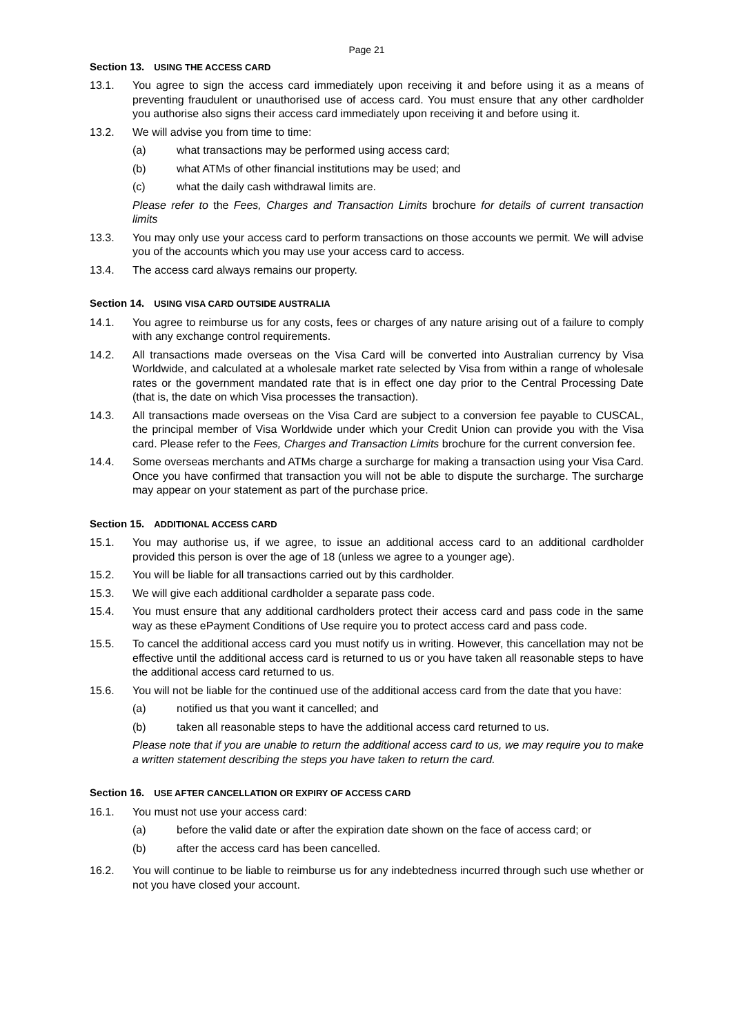Page 21
Section 13. USING THE ACCESS CARD
13.1. You agree to sign the access card immediately upon receiving it and before using it as a means of preventing fraudulent or unauthorised use of access card. You must ensure that any other cardholder you authorise also signs their access card immediately upon receiving it and before using it.
13.2. We will advise you from time to time:
(a) what transactions may be performed using access card;
(b) what ATMs of other financial institutions may be used; and
(c) what the daily cash withdrawal limits are.
Please refer to the Fees, Charges and Transaction Limits brochure for details of current transaction limits
13.3. You may only use your access card to perform transactions on those accounts we permit. We will advise you of the accounts which you may use your access card to access.
13.4. The access card always remains our property.
Section 14. USING VISA CARD OUTSIDE AUSTRALIA
14.1. You agree to reimburse us for any costs, fees or charges of any nature arising out of a failure to comply with any exchange control requirements.
14.2. All transactions made overseas on the Visa Card will be converted into Australian currency by Visa Worldwide, and calculated at a wholesale market rate selected by Visa from within a range of wholesale rates or the government mandated rate that is in effect one day prior to the Central Processing Date (that is, the date on which Visa processes the transaction).
14.3. All transactions made overseas on the Visa Card are subject to a conversion fee payable to CUSCAL, the principal member of Visa Worldwide under which your Credit Union can provide you with the Visa card. Please refer to the Fees, Charges and Transaction Limits brochure for the current conversion fee.
14.4. Some overseas merchants and ATMs charge a surcharge for making a transaction using your Visa Card. Once you have confirmed that transaction you will not be able to dispute the surcharge. The surcharge may appear on your statement as part of the purchase price.
Section 15. ADDITIONAL ACCESS CARD
15.1. You may authorise us, if we agree, to issue an additional access card to an additional cardholder provided this person is over the age of 18 (unless we agree to a younger age).
15.2. You will be liable for all transactions carried out by this cardholder.
15.3. We will give each additional cardholder a separate pass code.
15.4. You must ensure that any additional cardholders protect their access card and pass code in the same way as these ePayment Conditions of Use require you to protect access card and pass code.
15.5. To cancel the additional access card you must notify us in writing. However, this cancellation may not be effective until the additional access card is returned to us or you have taken all reasonable steps to have the additional access card returned to us.
15.6. You will not be liable for the continued use of the additional access card from the date that you have:
(a) notified us that you want it cancelled; and
(b) taken all reasonable steps to have the additional access card returned to us.
Please note that if you are unable to return the additional access card to us, we may require you to make a written statement describing the steps you have taken to return the card.
Section 16. USE AFTER CANCELLATION OR EXPIRY OF ACCESS CARD
16.1. You must not use your access card:
(a) before the valid date or after the expiration date shown on the face of access card; or
(b) after the access card has been cancelled.
16.2. You will continue to be liable to reimburse us for any indebtedness incurred through such use whether or not you have closed your account.